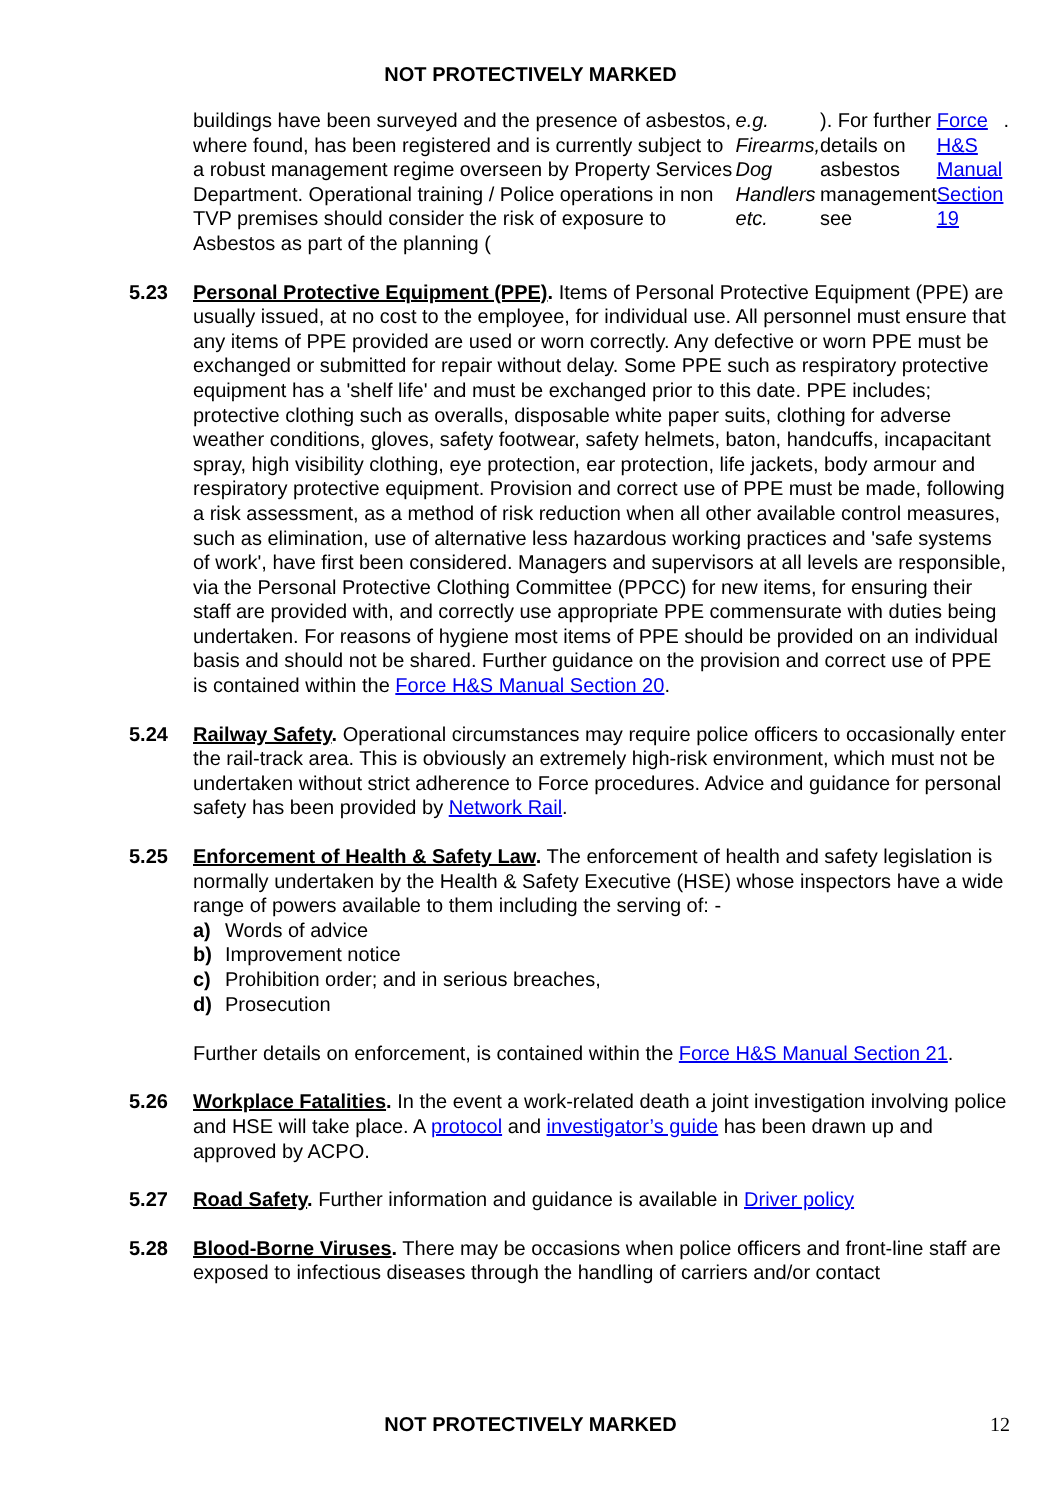NOT PROTECTIVELY MARKED
buildings have been surveyed and the presence of asbestos, where found, has been registered and is currently subject to a robust management regime overseen by Property Services Department. Operational training / Police operations in non TVP premises should consider the risk of exposure to Asbestos as part of the planning (e.g. Firearms, Dog Handlers etc.). For further details on asbestos management see Force H&S Manual Section 19.
5.23 Personal Protective Equipment (PPE). Items of Personal Protective Equipment (PPE) are usually issued, at no cost to the employee, for individual use. All personnel must ensure that any items of PPE provided are used or worn correctly. Any defective or worn PPE must be exchanged or submitted for repair without delay. Some PPE such as respiratory protective equipment has a 'shelf life' and must be exchanged prior to this date. PPE includes; protective clothing such as overalls, disposable white paper suits, clothing for adverse weather conditions, gloves, safety footwear, safety helmets, baton, handcuffs, incapacitant spray, high visibility clothing, eye protection, ear protection, life jackets, body armour and respiratory protective equipment. Provision and correct use of PPE must be made, following a risk assessment, as a method of risk reduction when all other available control measures, such as elimination, use of alternative less hazardous working practices and 'safe systems of work', have first been considered. Managers and supervisors at all levels are responsible, via the Personal Protective Clothing Committee (PPCC) for new items, for ensuring their staff are provided with, and correctly use appropriate PPE commensurate with duties being undertaken. For reasons of hygiene most items of PPE should be provided on an individual basis and should not be shared. Further guidance on the provision and correct use of PPE is contained within the Force H&S Manual Section 20.
5.24 Railway Safety. Operational circumstances may require police officers to occasionally enter the rail-track area. This is obviously an extremely high-risk environment, which must not be undertaken without strict adherence to Force procedures. Advice and guidance for personal safety has been provided by Network Rail.
5.25 Enforcement of Health & Safety Law. The enforcement of health and safety legislation is normally undertaken by the Health & Safety Executive (HSE) whose inspectors have a wide range of powers available to them including the serving of: -
a) Words of advice
b) Improvement notice
c) Prohibition order; and in serious breaches,
d) Prosecution
Further details on enforcement, is contained within the Force H&S Manual Section 21.
5.26 Workplace Fatalities. In the event a work-related death a joint investigation involving police and HSE will take place. A protocol and investigator’s guide has been drawn up and approved by ACPO.
5.27 Road Safety. Further information and guidance is available in Driver policy
5.28 Blood-Borne Viruses. There may be occasions when police officers and front-line staff are exposed to infectious diseases through the handling of carriers and/or contact
NOT PROTECTIVELY MARKED 12